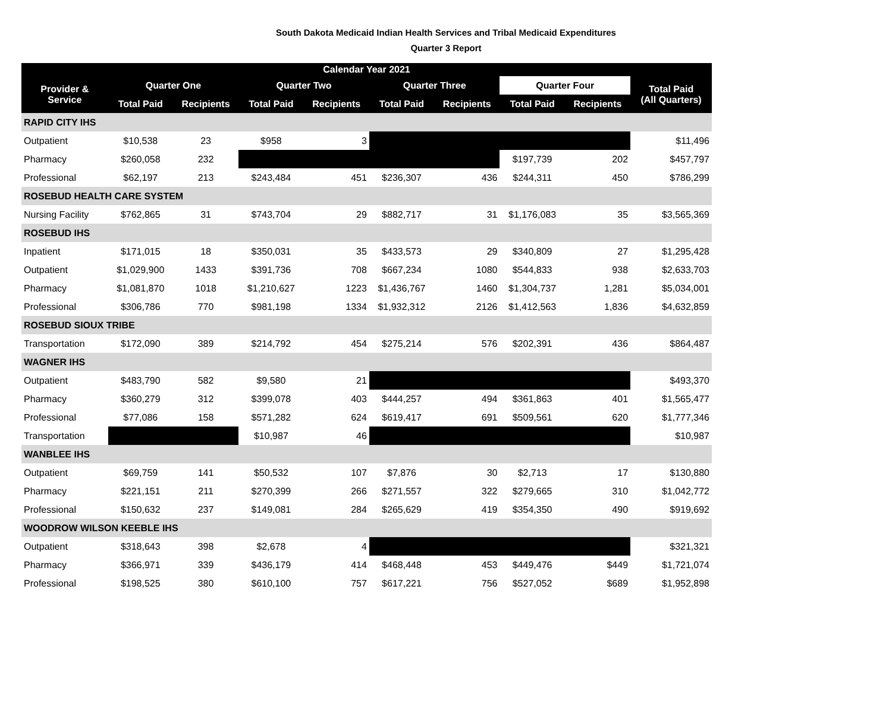South Dakota Medicaid Indian Health Services and Tribal Medicaid Expenditures
Quarter 3 Report
| Calendar Year 2021 | | | | | | | | | |
| --- | --- | --- | --- | --- | --- | --- | --- | --- | --- |
| Provider & Service | Quarter One | | Quarter Two | | Quarter Three | | Quarter Four | | Total Paid (All Quarters) |
| | Total Paid | Recipients | Total Paid | Recipients | Total Paid | Recipients | Total Paid | Recipients | |
| RAPID CITY IHS | | | | | | | | | |
| Outpatient | $10,538 | 23 | $958 | 3 | | | | | $11,496 |
| Pharmacy | $260,058 | 232 | | | | | $197,739 | 202 | $457,797 |
| Professional | $62,197 | 213 | $243,484 | 451 | $236,307 | 436 | $244,311 | 450 | $786,299 |
| ROSEBUD HEALTH CARE SYSTEM | | | | | | | | | |
| Nursing Facility | $762,865 | 31 | $743,704 | 29 | $882,717 | 31 | $1,176,083 | 35 | $3,565,369 |
| ROSEBUD IHS | | | | | | | | | |
| Inpatient | $171,015 | 18 | $350,031 | 35 | $433,573 | 29 | $340,809 | 27 | $1,295,428 |
| Outpatient | $1,029,900 | 1433 | $391,736 | 708 | $667,234 | 1080 | $544,833 | 938 | $2,633,703 |
| Pharmacy | $1,081,870 | 1018 | $1,210,627 | 1223 | $1,436,767 | 1460 | $1,304,737 | 1,281 | $5,034,001 |
| Professional | $306,786 | 770 | $981,198 | 1334 | $1,932,312 | 2126 | $1,412,563 | 1,836 | $4,632,859 |
| ROSEBUD SIOUX TRIBE | | | | | | | | | |
| Transportation | $172,090 | 389 | $214,792 | 454 | $275,214 | 576 | $202,391 | 436 | $864,487 |
| WAGNER IHS | | | | | | | | | |
| Outpatient | $483,790 | 582 | $9,580 | 21 | | | | | $493,370 |
| Pharmacy | $360,279 | 312 | $399,078 | 403 | $444,257 | 494 | $361,863 | 401 | $1,565,477 |
| Professional | $77,086 | 158 | $571,282 | 624 | $619,417 | 691 | $509,561 | 620 | $1,777,346 |
| Transportation | | | $10,987 | 46 | | | | | $10,987 |
| WANBLEE IHS | | | | | | | | | |
| Outpatient | $69,759 | 141 | $50,532 | 107 | $7,876 | 30 | $2,713 | 17 | $130,880 |
| Pharmacy | $221,151 | 211 | $270,399 | 266 | $271,557 | 322 | $279,665 | 310 | $1,042,772 |
| Professional | $150,632 | 237 | $149,081 | 284 | $265,629 | 419 | $354,350 | 490 | $919,692 |
| WOODROW WILSON KEEBLE IHS | | | | | | | | | |
| Outpatient | $318,643 | 398 | $2,678 | 4 | | | | | $321,321 |
| Pharmacy | $366,971 | 339 | $436,179 | 414 | $468,448 | 453 | $449,476 | $449 | $1,721,074 |
| Professional | $198,525 | 380 | $610,100 | 757 | $617,221 | 756 | $527,052 | $689 | $1,952,898 |